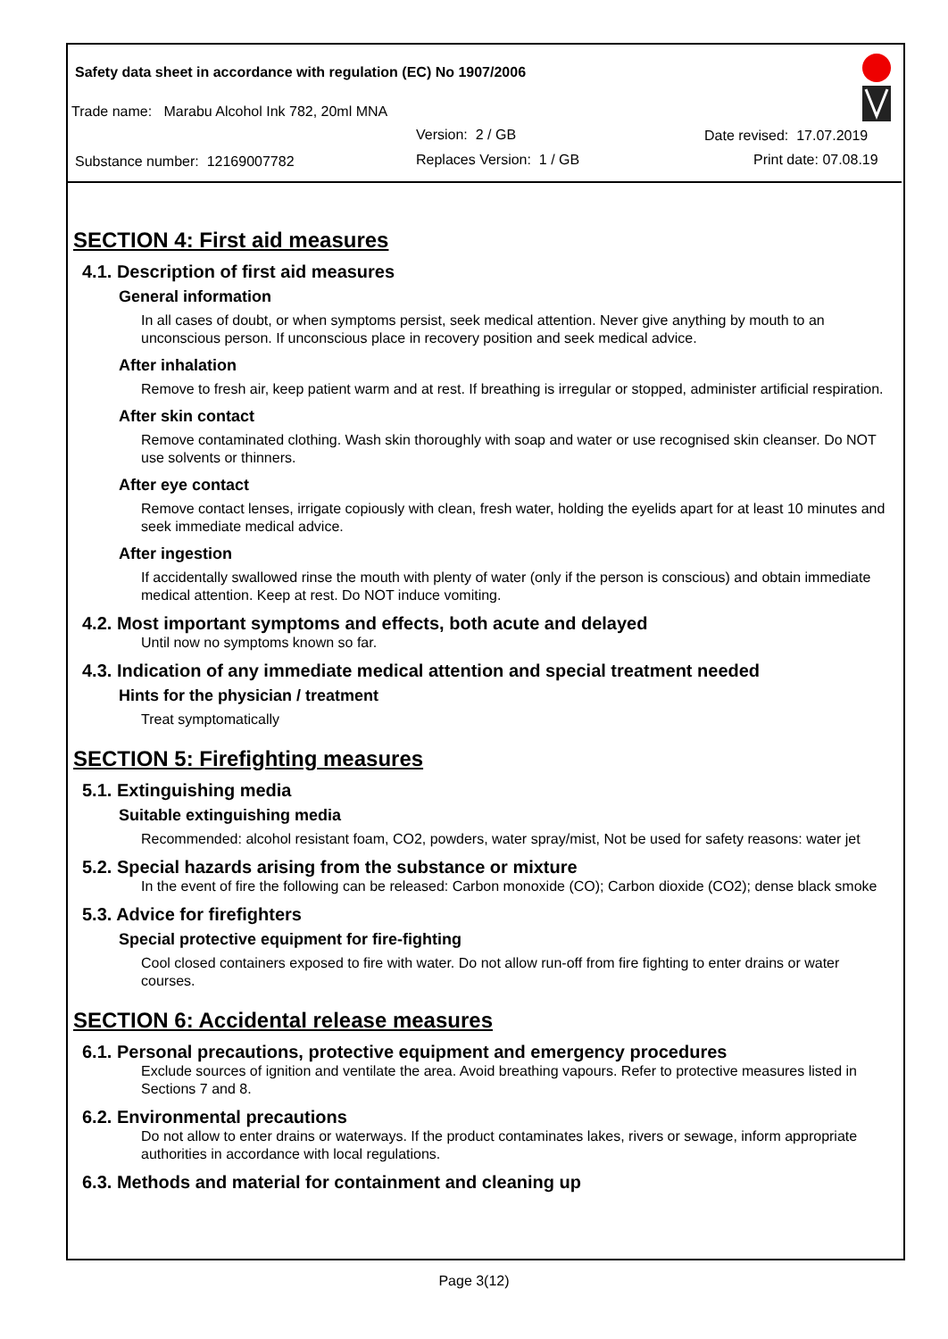Safety data sheet in accordance with regulation (EC) No 1907/2006
Trade name: Marabu Alcohol Ink 782, 20ml MNA
Version: 2 / GB Date revised: 17.07.2019
Substance number: 12169007782 Replaces Version: 1 / GB Print date: 07.08.19
SECTION 4: First aid measures
4.1. Description of first aid measures
General information
In all cases of doubt, or when symptoms persist, seek medical attention. Never give anything by mouth to an unconscious person. If unconscious place in recovery position and seek medical advice.
After inhalation
Remove to fresh air, keep patient warm and at rest. If breathing is irregular or stopped, administer artificial respiration.
After skin contact
Remove contaminated clothing. Wash skin thoroughly with soap and water or use recognised skin cleanser. Do NOT use solvents or thinners.
After eye contact
Remove contact lenses, irrigate copiously with clean, fresh water, holding the eyelids apart for at least 10 minutes and seek immediate medical advice.
After ingestion
If accidentally swallowed rinse the mouth with plenty of water (only if the person is conscious) and obtain immediate medical attention. Keep at rest. Do NOT induce vomiting.
4.2. Most important symptoms and effects, both acute and delayed
Until now no symptoms known so far.
4.3. Indication of any immediate medical attention and special treatment needed
Hints for the physician / treatment
Treat symptomatically
SECTION 5: Firefighting measures
5.1. Extinguishing media
Suitable extinguishing media
Recommended: alcohol resistant foam, CO2, powders, water spray/mist, Not be used for safety reasons: water jet
5.2. Special hazards arising from the substance or mixture
In the event of fire the following can be released: Carbon monoxide (CO); Carbon dioxide (CO2); dense black smoke
5.3. Advice for firefighters
Special protective equipment for fire-fighting
Cool closed containers exposed to fire with water. Do not allow run-off from fire fighting to enter drains or water courses.
SECTION 6: Accidental release measures
6.1. Personal precautions, protective equipment and emergency procedures
Exclude sources of ignition and ventilate the area. Avoid breathing vapours. Refer to protective measures listed in Sections 7 and 8.
6.2. Environmental precautions
Do not allow to enter drains or waterways. If the product contaminates lakes, rivers or sewage, inform appropriate authorities in accordance with local regulations.
6.3. Methods and material for containment and cleaning up
Page 3(12)